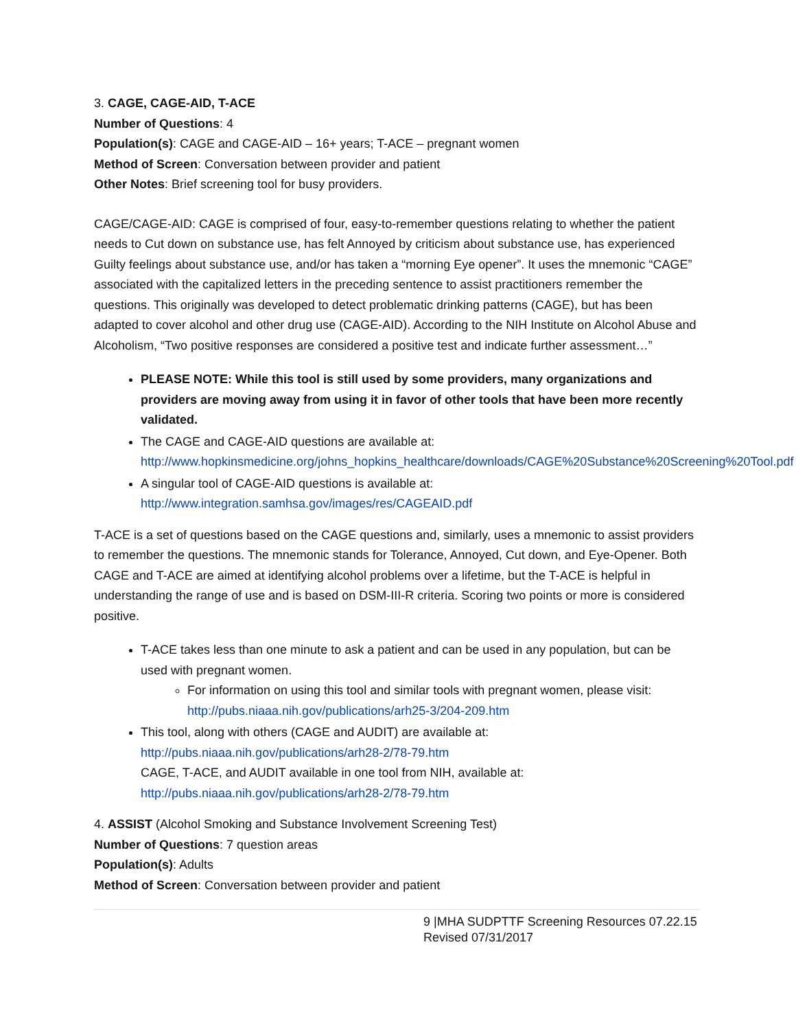3. CAGE, CAGE-AID, T-ACE
Number of Questions: 4
Population(s): CAGE and CAGE-AID – 16+ years; T-ACE – pregnant women
Method of Screen: Conversation between provider and patient
Other Notes: Brief screening tool for busy providers.
CAGE/CAGE-AID: CAGE is comprised of four, easy-to-remember questions relating to whether the patient needs to Cut down on substance use, has felt Annoyed by criticism about substance use, has experienced Guilty feelings about substance use, and/or has taken a “morning Eye opener”. It uses the mnemonic “CAGE” associated with the capitalized letters in the preceding sentence to assist practitioners remember the questions. This originally was developed to detect problematic drinking patterns (CAGE), but has been adapted to cover alcohol and other drug use (CAGE-AID). According to the NIH Institute on Alcohol Abuse and Alcoholism, “Two positive responses are considered a positive test and indicate further assessment…”
PLEASE NOTE: While this tool is still used by some providers, many organizations and providers are moving away from using it in favor of other tools that have been more recently validated.
The CAGE and CAGE-AID questions are available at: http://www.hopkinsmedicine.org/johns_hopkins_healthcare/downloads/CAGE%20Substance%20Screening%20Tool.pdf
A singular tool of CAGE-AID questions is available at: http://www.integration.samhsa.gov/images/res/CAGEAID.pdf
T-ACE is a set of questions based on the CAGE questions and, similarly, uses a mnemonic to assist providers to remember the questions. The mnemonic stands for Tolerance, Annoyed, Cut down, and Eye-Opener. Both CAGE and T-ACE are aimed at identifying alcohol problems over a lifetime, but the T-ACE is helpful in understanding the range of use and is based on DSM-III-R criteria. Scoring two points or more is considered positive.
T-ACE takes less than one minute to ask a patient and can be used in any population, but can be used with pregnant women.
For information on using this tool and similar tools with pregnant women, please visit: http://pubs.niaaa.nih.gov/publications/arh25-3/204-209.htm
This tool, along with others (CAGE and AUDIT) are available at: http://pubs.niaaa.nih.gov/publications/arh28-2/78-79.htm
CAGE, T-ACE, and AUDIT available in one tool from NIH, available at: http://pubs.niaaa.nih.gov/publications/arh28-2/78-79.htm
4. ASSIST (Alcohol Smoking and Substance Involvement Screening Test)
Number of Questions: 7 question areas
Population(s): Adults
Method of Screen: Conversation between provider and patient
9 |MHA SUDPTTF Screening Resources 07.22.15
Revised 07/31/2017